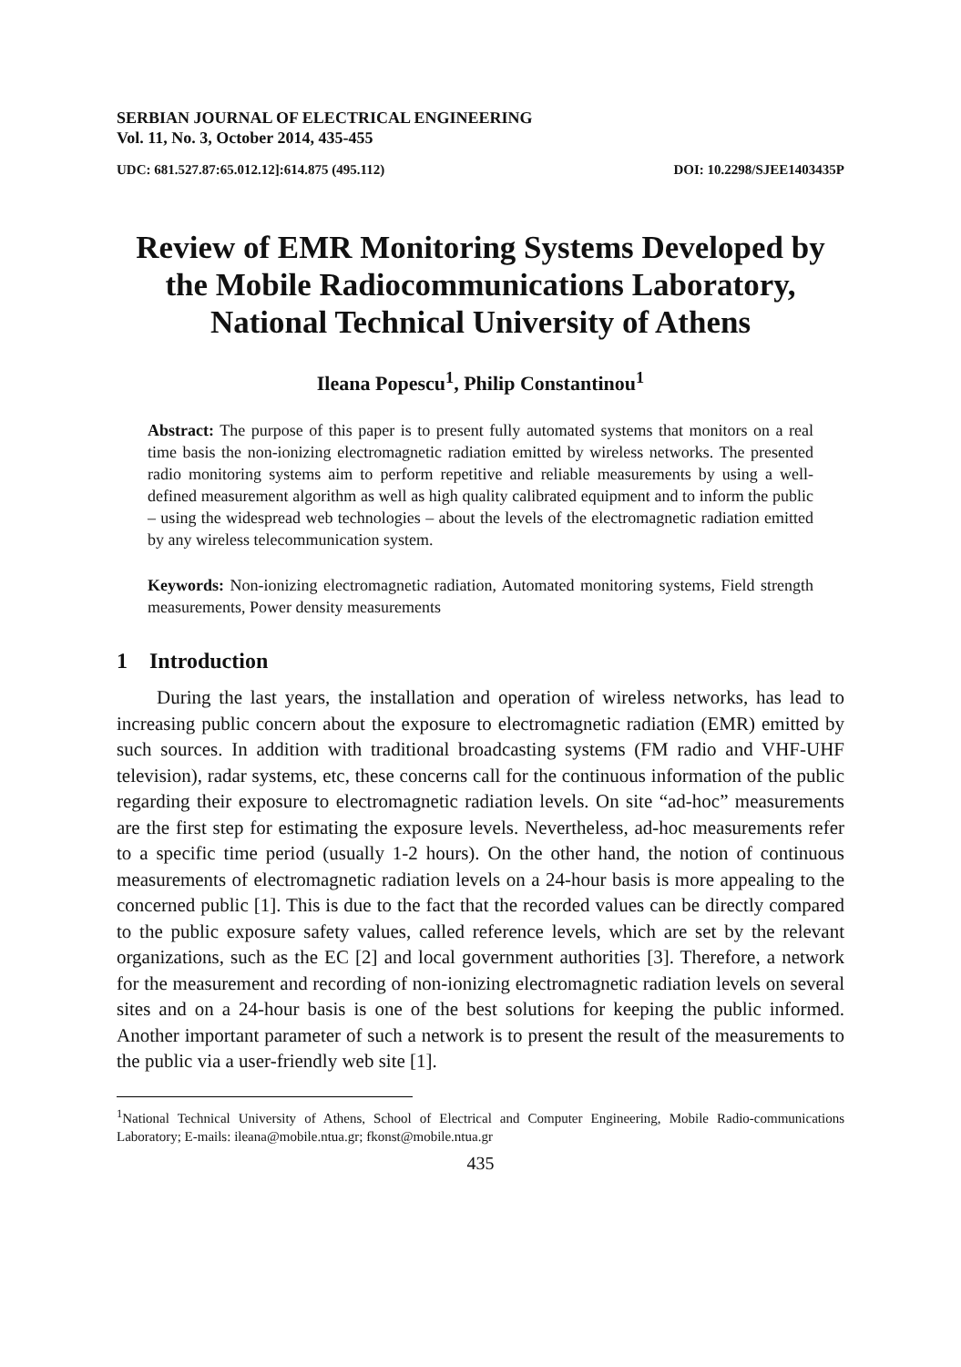SERBIAN JOURNAL OF ELECTRICAL ENGINEERING
Vol. 11, No. 3, October 2014, 435-455
UDC: 681.527.87:65.012.12]:614.875 (495.112) DOI: 10.2298/SJEE1403435P
Review of EMR Monitoring Systems Developed by the Mobile Radiocommunications Laboratory, National Technical University of Athens
Ileana Popescu<sup>1</sup>, Philip Constantinou<sup>1</sup>
Abstract: The purpose of this paper is to present fully automated systems that monitors on a real time basis the non-ionizing electromagnetic radiation emitted by wireless networks. The presented radio monitoring systems aim to perform repetitive and reliable measurements by using a well-defined measurement algorithm as well as high quality calibrated equipment and to inform the public – using the widespread web technologies – about the levels of the electromagnetic radiation emitted by any wireless telecommunication system.
Keywords: Non-ionizing electromagnetic radiation, Automated monitoring systems, Field strength measurements, Power density measurements
1 Introduction
During the last years, the installation and operation of wireless networks, has lead to increasing public concern about the exposure to electromagnetic radiation (EMR) emitted by such sources. In addition with traditional broadcasting systems (FM radio and VHF-UHF television), radar systems, etc, these concerns call for the continuous information of the public regarding their exposure to electromagnetic radiation levels. On site “ad-hoc” measurements are the first step for estimating the exposure levels. Nevertheless, ad-hoc measurements refer to a specific time period (usually 1-2 hours). On the other hand, the notion of continuous measurements of electromagnetic radiation levels on a 24-hour basis is more appealing to the concerned public [1]. This is due to the fact that the recorded values can be directly compared to the public exposure safety values, called reference levels, which are set by the relevant organizations, such as the EC [2] and local government authorities [3]. Therefore, a network for the measurement and recording of non-ionizing electromagnetic radiation levels on several sites and on a 24-hour basis is one of the best solutions for keeping the public informed. Another important parameter of such a network is to present the result of the measurements to the public via a user-friendly web site [1].
<sup>1</sup> National Technical University of Athens, School of Electrical and Computer Engineering, Mobile Radio-communications Laboratory; E-mails: ileana@mobile.ntua.gr; fkonst@mobile.ntua.gr
435